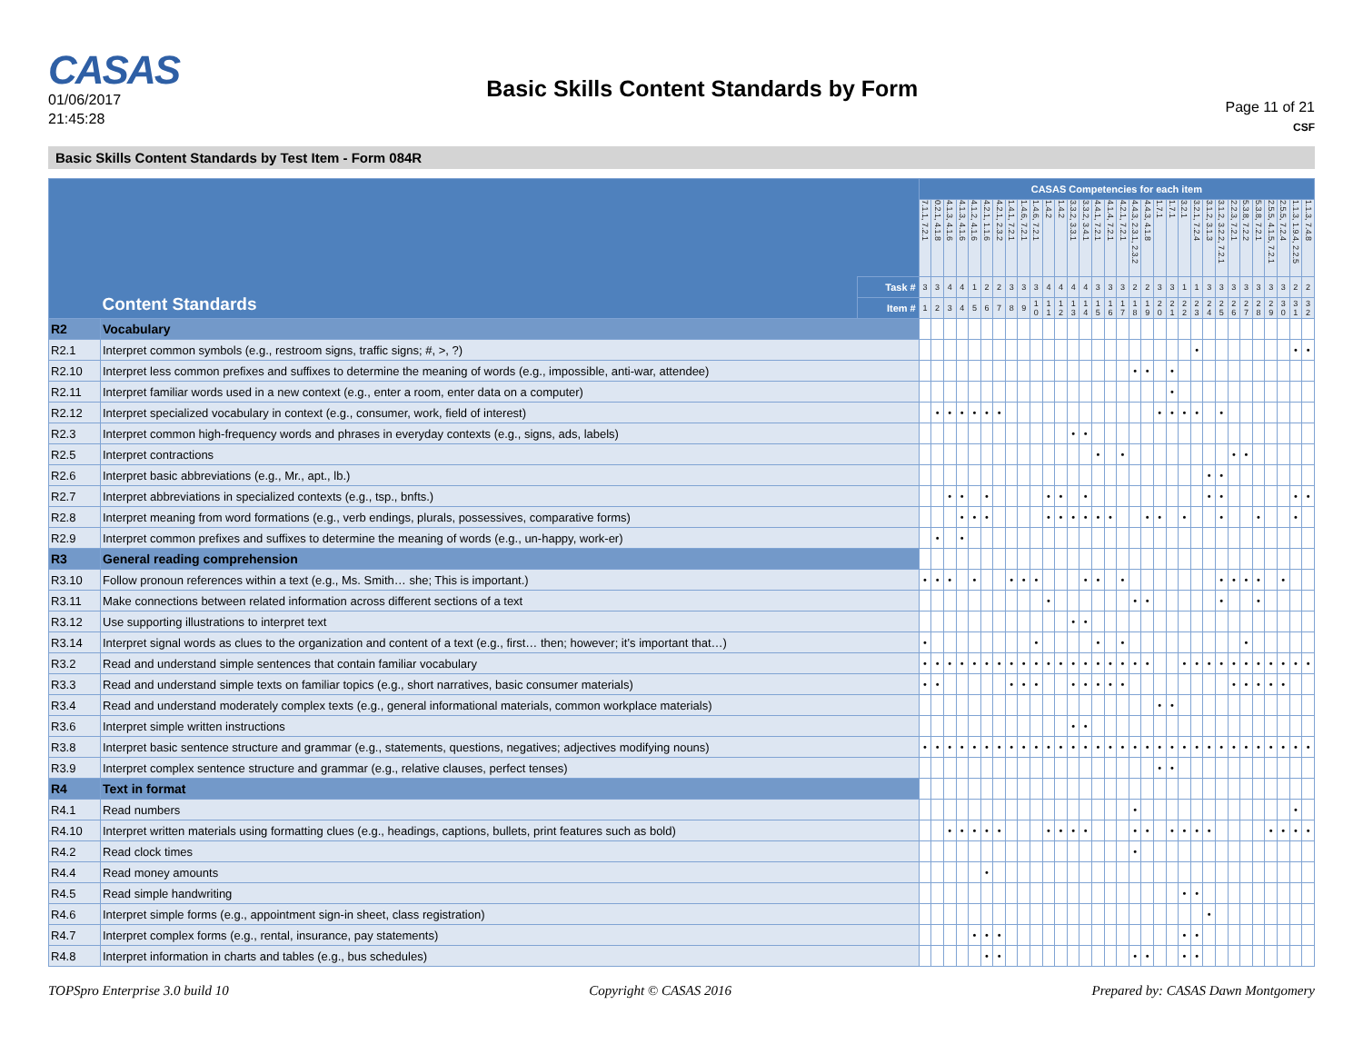CASAS
01/06/2017
21:45:28
Basic Skills Content Standards by Form
Page 11 of 21
CSF
Basic Skills Content Standards by Test Item - Form 084R
| | Content Standards | | CASAS Competencies for each item | | | | | | | | | | | | | | | | | | | | | | | | | | | | | | | |
| --- | --- | --- | --- | --- | --- | --- | --- | --- | --- | --- | --- | --- | --- | --- | --- | --- | --- | --- | --- | --- | --- | --- | --- | --- | --- | --- | --- | --- | --- | --- | --- | --- | --- | --- |
| | | | 7.1.1, 7.2.1 | 0.2.1, 4.1.8 | 4.1.3, 4.1.6 | 4.1.3, 4.1.6 | 4.1.2, 4.1.6 | 4.2.1, 1.1.6 | 4.2.1, 2.3.2 | 1.4.1, 7.2.1 | 1.4.6, 7.2.1 | 1.4.6, 7.2.1 | 1.4.2 | 1.4.2 | 3.3.2, 3.3.1 | 3.3.2, 3.4.1 | 4.4.1, 7.2.1 | 4.1.4, 7.2.1 | 4.2.1, 7.2.1 | 4.4.3, 2.3.1, 2.3.2 | 4.4.3, 4.1.8 | 1.7.1 | 1.7.1 | 3.2.1 | 3.2.1, 7.2.4 | 3.1.2, 3.1.3 | 3.1.2, 3.2.2, 7.2.1 | 2.2.3, 7.2.1 | 5.3.8, 7.2.2 | 5.3.8, 7.2.1 | 2.5.5, 4.1.5, 7.2.1 | 2.5.5, 7.2.4 | 1.1.3, 1.9.4, 2.2.5 | 1.1.3, 7.4.8 |
| | | Task # | 3 | 3 | 4 | 4 | 1 | 2 | 2 | 3 | 3 | 3 | 4 | 4 | 4 | 4 | 3 | 3 | 3 | 2 | 2 | 3 | 3 | 1 | 1 | 3 | 3 | 3 | 3 | 3 | 3 | 3 | 2 | 2 |
| | | Item # | 1 | 2 | 3 | 4 | 5 | 6 | 7 | 8 | 9 | 1 0 | 1 1 | 1 2 | 1 3 | 1 4 | 1 5 | 1 6 | 1 7 | 1 8 | 1 9 | 2 0 | 2 1 | 2 2 | 2 3 | 2 4 | 2 5 | 2 6 | 2 7 | 2 8 | 2 9 | 3 0 | 3 1 | 3 2 |
| R2 | Vocabulary | | | | | | | | | | | | | | | | | | | | | | | | | | | | | | | | | |
| R2.1 | Interpret common symbols (e.g., restroom signs, traffic signs; #, >, ?) | | | | | | | | | | | | | | | | | | | | | | | | • | | | | | | | | • | • |
| R2.10 | Interpret less common prefixes and suffixes to determine the meaning of words (e.g., impossible, anti-war, attendee) | | | | | | | | | | | | | | | | | | | • | • | | • | | | | | | | | | | | |
| R2.11 | Interpret familiar words used in a new context (e.g., enter a room, enter data on a computer) | | | | | | | | | | | | | | | | | | | | | | • | | | | | | | | | | | |
| R2.12 | Interpret specialized vocabulary in context (e.g., consumer, work, field of interest) | | | • | • | • | • | • | • | | | | | | | | | | | | | • | • | • | • | | • | | | | | | | |
| R2.3 | Interpret common high-frequency words and phrases in everyday contexts (e.g., signs, ads, labels) | | | | | | | | | | | | | | • | • | | | | | | | | | | | | | | | | | | |
| R2.5 | Interpret contractions | | | | | | | | | | | | | | | | • | | • | | | | | | | | | • | • | | | | | |
| R2.6 | Interpret basic abbreviations (e.g., Mr., apt., lb.) | | | | | | | | | | | | | | | | | | | | | | | | | • | • | | | | | | | |
| R2.7 | Interpret abbreviations in specialized contexts (e.g., tsp., bnfts.) | | | | • | • | | • | | | | | • | • | | • | | | | | | | | | | • | • | | | | | | • | • |
| R2.8 | Interpret meaning from word formations (e.g., verb endings, plurals, possessives, comparative forms) | | | | | • | • | • | | | | | • | • | • | • | • | • | | | • | • | | • | | | • | | | • | | | • | |
| R2.9 | Interpret common prefixes and suffixes to determine the meaning of words (e.g., un-happy, work-er) | | | • | | • | | | | | | | | | | | | | | | | | | | | | | | | | | | | |
| R3 | General reading comprehension | | | | | | | | | | | | | | | | | | | | | | | | | | | | | | | | | |
| R3.10 | Follow pronoun references within a text (e.g., Ms. Smith… she; This is important.) | | • | • | • | | • | | | • | • | • | | | | • | • | | • | | | | | | | | • | • | • | • | | • | | |
| R3.11 | Make connections between related information across different sections of a text | | | | | | | | | | | | • | | | | | | | • | • | | | | | | • | | | • | | | | |
| R3.12 | Use supporting illustrations to interpret text | | | | | | | | | | | | | | • | • | | | | | | | | | | | | | | | | | | |
| R3.14 | Interpret signal words as clues to the organization and content of a text (e.g., first… then; however; it’s important that…) | | • | | | | | | | | | • | | | | | • | | • | | | | | | | | | | • | | | | | |
| R3.2 | Read and understand simple sentences that contain familiar vocabulary | | • | • | • | • | • | • | • | • | • | • | • | • | • | • | • | • | • | • | • | | | • | • | • | • | • | • | • | • | • | • | • |
| R3.3 | Read and understand simple texts on familiar topics (e.g., short narratives, basic consumer materials) | | • | • | | | | | | • | • | • | | | • | • | • | • | • | | | | | | | | | • | • | • | • | • | | |
| R3.4 | Read and understand moderately complex texts (e.g., general informational materials, common workplace materials) | | | | | | | | | | | | | | | | | | | | | • | • | | | | | | | | | | | |
| R3.6 | Interpret simple written instructions | | | | | | | | | | | | | | • | • | | | | | | | | | | | | | | | | | | |
| R3.8 | Interpret basic sentence structure and grammar (e.g., statements, questions, negatives; adjectives modifying nouns) | | • | • | • | • | • | • | • | • | • | • | • | • | • | • | • | • | • | • | • | • | • | • | • | • | • | • | • | • | • | • | • | • |
| R3.9 | Interpret complex sentence structure and grammar (e.g., relative clauses, perfect tenses) | | | | | | | | | | | | | | | | | | | | | • | • | | | | | | | | | | | |
| R4 | Text in format | | | | | | | | | | | | | | | | | | | | | | | | | | | | | | | | | |
| R4.1 | Read numbers | | | | | | | | | | | | | | | | | | | • | | | | | | | | | | | | | • | |
| R4.10 | Interpret written materials using formatting clues (e.g., headings, captions, bullets, print features such as bold) | | | | • | • | • | • | • | | | | • | • | • | • | | | | • | • | | • | • | • | • | | | | | • | • | • | • |
| R4.2 | Read clock times | | | | | | | | | | | | | | | | | | | • | | | | | | | | | | | | | | |
| R4.4 | Read money amounts | | | | | | | • | | | | | | | | | | | | | | | | | | | | | | | | | | |
| R4.5 | Read simple handwriting | | | | | | | | | | | | | | | | | | | | | | | • | • | | | | | | | | | |
| R4.6 | Interpret simple forms (e.g., appointment sign-in sheet, class registration) | | | | | | | | | | | | | | | | | | | | | | | | | • | | | | | | | | |
| R4.7 | Interpret complex forms (e.g., rental, insurance, pay statements) | | | | | | • | • | • | | | | | | | | | | | | | | | • | • | | | | | | | | | |
| R4.8 | Interpret information in charts and tables (e.g., bus schedules) | | | | | | | • | • | | | | | | | | | | | • | • | | | • | • | | | | | | | | | |
TOPSpro Enterprise 3.0 build 10 Copyright © CASAS 2016 Prepared by: CASAS Dawn Montgomery